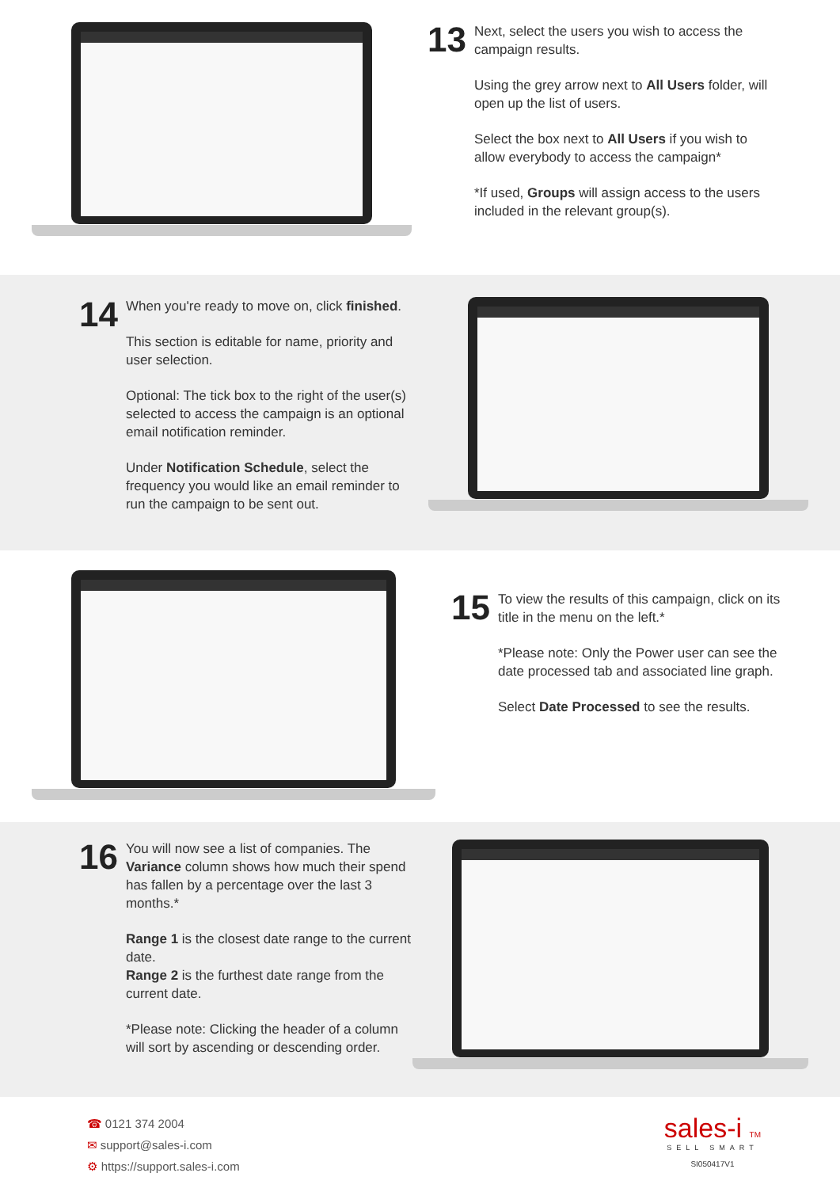13
Next, select the users you wish to access the campaign results.
Using the grey arrow next to All Users folder, will open up the list of users.
Select the box next to All Users if you wish to allow everybody to access the campaign*
*If used, Groups will assign access to the users included in the relevant group(s).
14
When you're ready to move on, click finished.
This section is editable for name, priority and user selection.
Optional: The tick box to the right of the user(s) selected to access the campaign is an optional email notification reminder.
Under Notification Schedule, select the frequency you would like an email reminder to run the campaign to be sent out.
15
To view the results of this campaign, click on its title in the menu on the left.*
*Please note: Only the Power user can see the date processed tab and associated line graph.
Select Date Processed to see the results.
16
You will now see a list of companies. The Variance column shows how much their spend has fallen by a percentage over the last 3 months.*
Range 1 is the closest date range to the current date.
Range 2 is the furthest date range from the current date.
*Please note: Clicking the header of a column will sort by ascending or descending order.
☎ 0121 374 2004
✉ support@sales-i.com
⚙ https://support.sales-i.com
sales-i TM
SELL SMART
SI050417V1